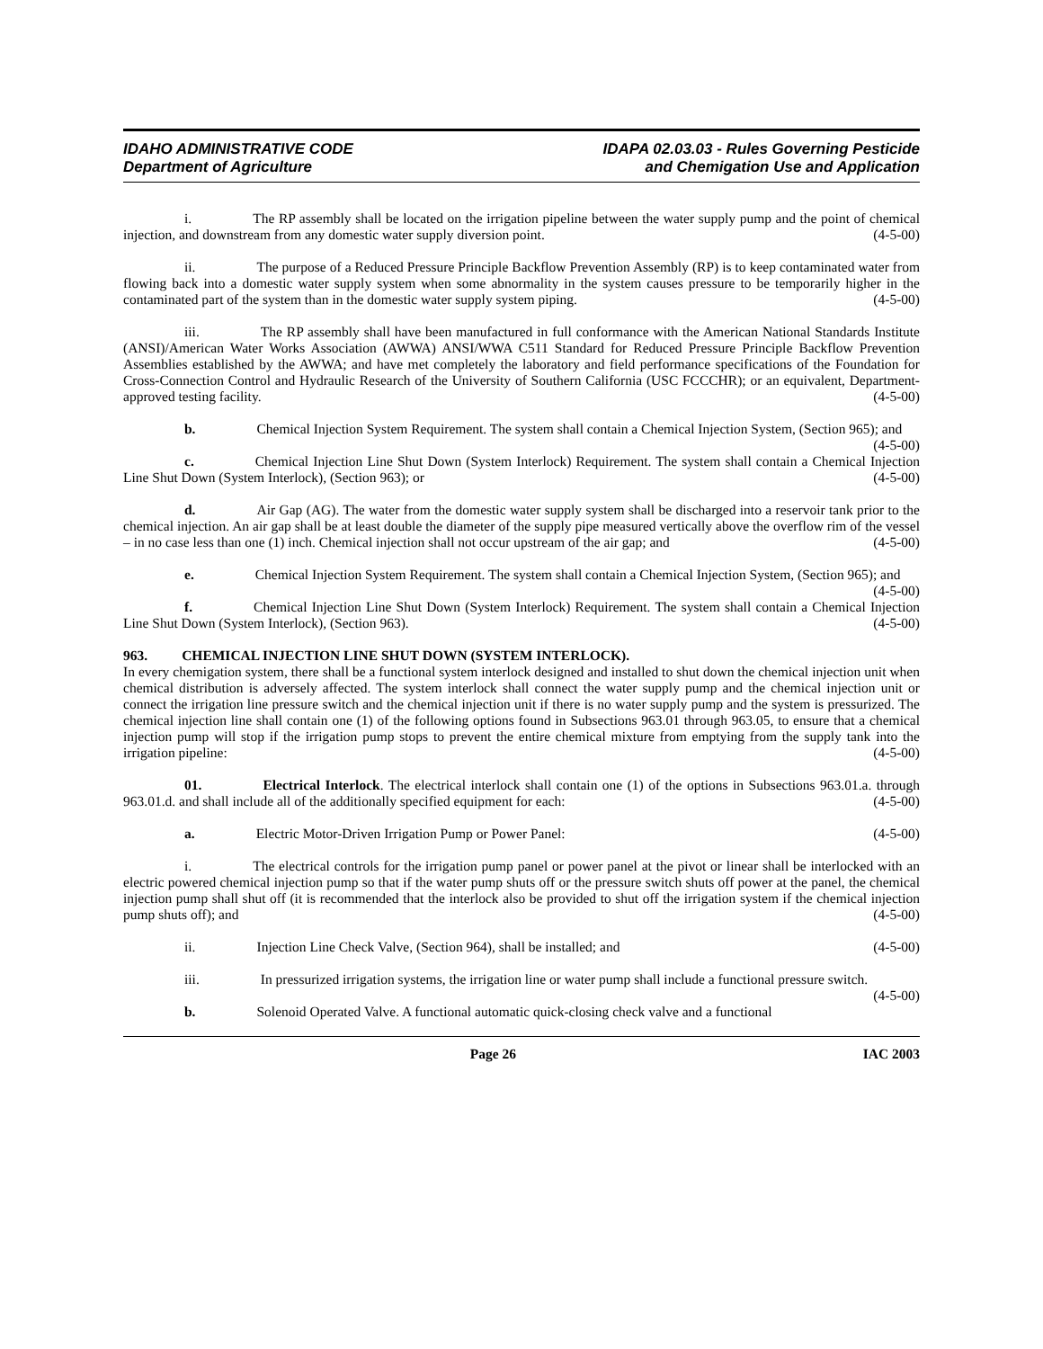IDAHO ADMINISTRATIVE CODE
Department of Agriculture
IDAPA 02.03.03 - Rules Governing Pesticide
and Chemigation Use and Application
i. The RP assembly shall be located on the irrigation pipeline between the water supply pump and the point of chemical injection, and downstream from any domestic water supply diversion point. (4-5-00)
ii. The purpose of a Reduced Pressure Principle Backflow Prevention Assembly (RP) is to keep contaminated water from flowing back into a domestic water supply system when some abnormality in the system causes pressure to be temporarily higher in the contaminated part of the system than in the domestic water supply system piping. (4-5-00)
iii. The RP assembly shall have been manufactured in full conformance with the American National Standards Institute (ANSI)/American Water Works Association (AWWA) ANSI/WWA C511 Standard for Reduced Pressure Principle Backflow Prevention Assemblies established by the AWWA; and have met completely the laboratory and field performance specifications of the Foundation for Cross-Connection Control and Hydraulic Research of the University of Southern California (USC FCCCHR); or an equivalent, Department-approved testing facility. (4-5-00)
b. Chemical Injection System Requirement. The system shall contain a Chemical Injection System, (Section 965); and (4-5-00)
c. Chemical Injection Line Shut Down (System Interlock) Requirement. The system shall contain a Chemical Injection Line Shut Down (System Interlock), (Section 963); or (4-5-00)
d. Air Gap (AG). The water from the domestic water supply system shall be discharged into a reservoir tank prior to the chemical injection. An air gap shall be at least double the diameter of the supply pipe measured vertically above the overflow rim of the vessel – in no case less than one (1) inch. Chemical injection shall not occur upstream of the air gap; and (4-5-00)
e. Chemical Injection System Requirement. The system shall contain a Chemical Injection System, (Section 965); and (4-5-00)
f. Chemical Injection Line Shut Down (System Interlock) Requirement. The system shall contain a Chemical Injection Line Shut Down (System Interlock), (Section 963). (4-5-00)
963. CHEMICAL INJECTION LINE SHUT DOWN (SYSTEM INTERLOCK).
In every chemigation system, there shall be a functional system interlock designed and installed to shut down the chemical injection unit when chemical distribution is adversely affected. The system interlock shall connect the water supply pump and the chemical injection unit or connect the irrigation line pressure switch and the chemical injection unit if there is no water supply pump and the system is pressurized. The chemical injection line shall contain one (1) of the following options found in Subsections 963.01 through 963.05, to ensure that a chemical injection pump will stop if the irrigation pump stops to prevent the entire chemical mixture from emptying from the supply tank into the irrigation pipeline: (4-5-00)
01. Electrical Interlock. The electrical interlock shall contain one (1) of the options in Subsections 963.01.a. through 963.01.d. and shall include all of the additionally specified equipment for each: (4-5-00)
a. Electric Motor-Driven Irrigation Pump or Power Panel: (4-5-00)
i. The electrical controls for the irrigation pump panel or power panel at the pivot or linear shall be interlocked with an electric powered chemical injection pump so that if the water pump shuts off or the pressure switch shuts off power at the panel, the chemical injection pump shall shut off (it is recommended that the interlock also be provided to shut off the irrigation system if the chemical injection pump shuts off); and (4-5-00)
ii. Injection Line Check Valve, (Section 964), shall be installed; and (4-5-00)
iii. In pressurized irrigation systems, the irrigation line or water pump shall include a functional pressure switch. (4-5-00)
b. Solenoid Operated Valve. A functional automatic quick-closing check valve and a functional
Page 26 IAC 2003